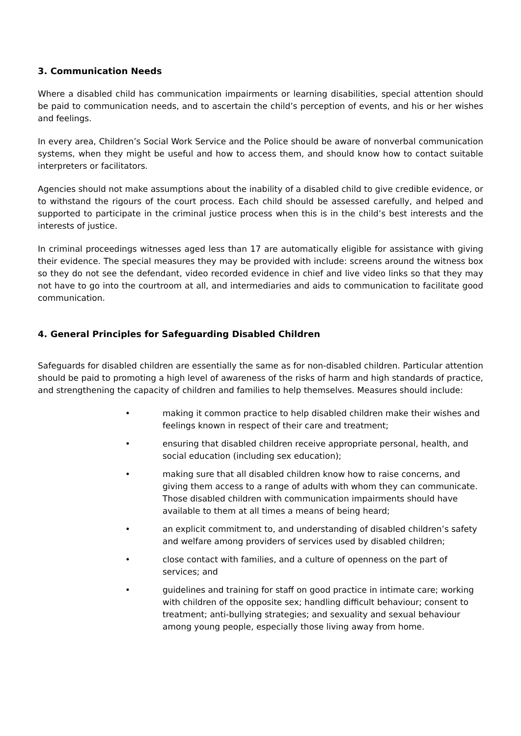3. Communication Needs
Where a disabled child has communication impairments or learning disabilities, special attention should be paid to communication needs, and to ascertain the child’s perception of events, and his or her wishes and feelings.
In every area, Children’s Social Work Service and the Police should be aware of nonverbal communication systems, when they might be useful and how to access them, and should know how to contact suitable interpreters or facilitators.
Agencies should not make assumptions about the inability of a disabled child to give credible evidence, or to withstand the rigours of the court process. Each child should be assessed carefully, and helped and supported to participate in the criminal justice process when this is in the child’s best interests and the interests of justice.
In criminal proceedings witnesses aged less than 17 are automatically eligible for assistance with giving their evidence. The special measures they may be provided with include: screens around the witness box so they do not see the defendant, video recorded evidence in chief and live video links so that they may not have to go into the courtroom at all, and intermediaries and aids to communication to facilitate good communication.
4. General Principles for Safeguarding Disabled Children
Safeguards for disabled children are essentially the same as for non-disabled children. Particular attention should be paid to promoting a high level of awareness of the risks of harm and high standards of practice, and strengthening the capacity of children and families to help themselves. Measures should include:
• making it common practice to help disabled children make their wishes and feelings known in respect of their care and treatment;
• ensuring that disabled children receive appropriate personal, health, and social education (including sex education);
• making sure that all disabled children know how to raise concerns, and giving them access to a range of adults with whom they can communicate. Those disabled children with communication impairments should have available to them at all times a means of being heard;
• an explicit commitment to, and understanding of disabled children’s safety and welfare among providers of services used by disabled children;
• close contact with families, and a culture of openness on the part of services; and
• guidelines and training for staff on good practice in intimate care; working with children of the opposite sex; handling difficult behaviour; consent to treatment; anti-bullying strategies; and sexuality and sexual behaviour among young people, especially those living away from home.